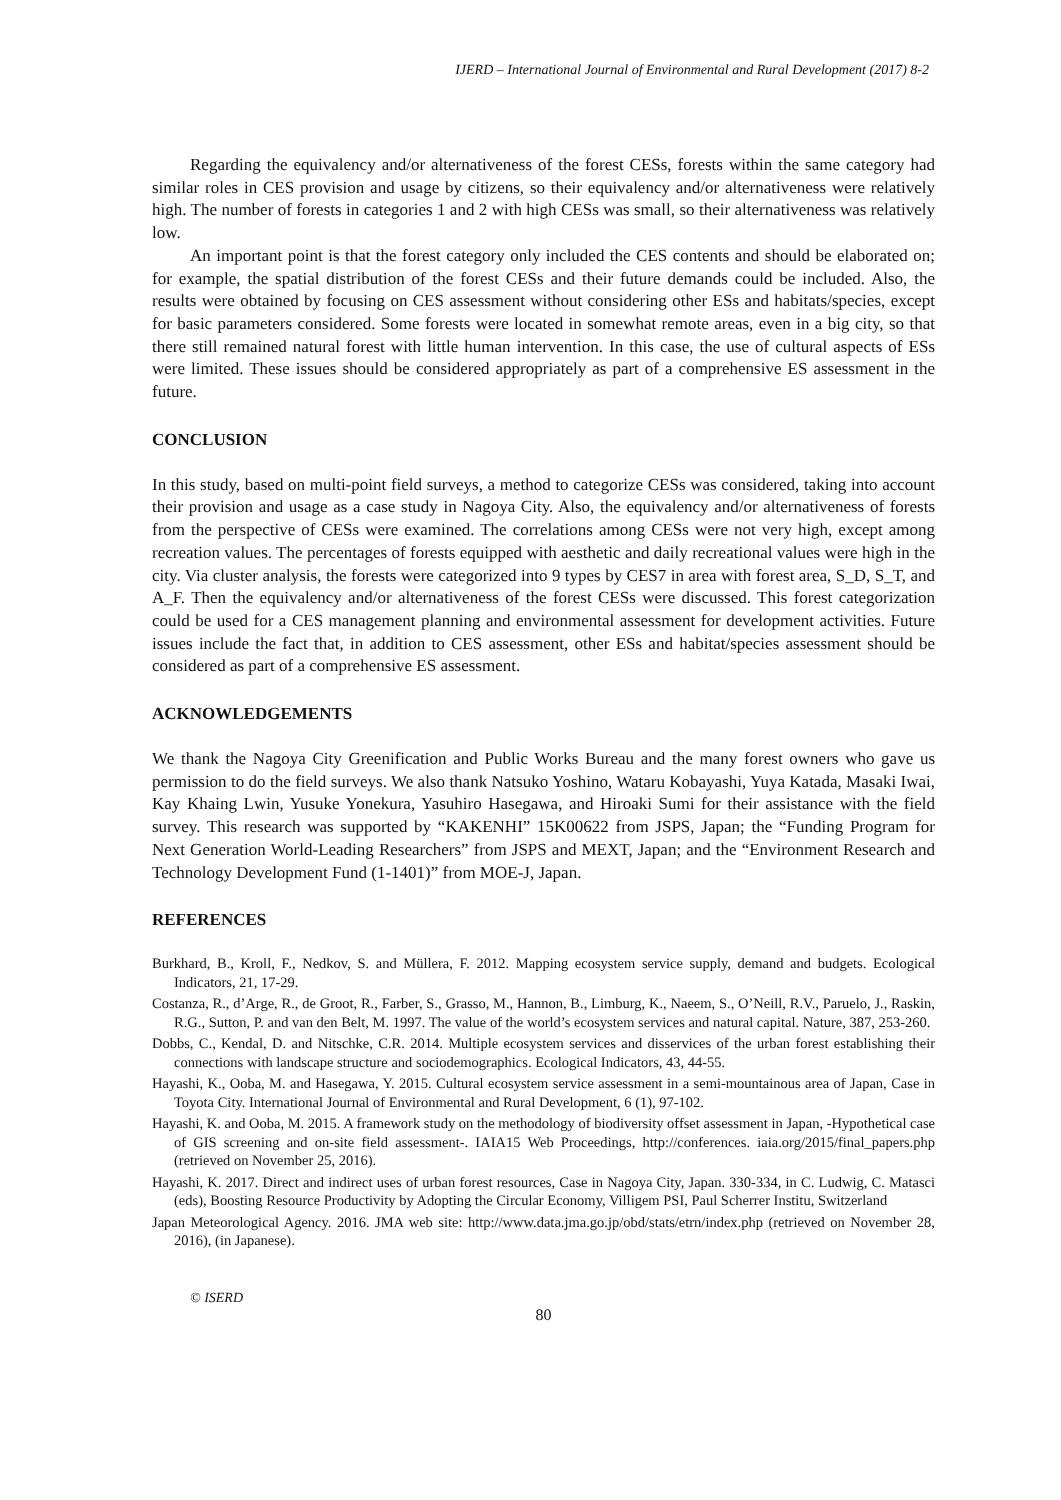IJERD – International Journal of Environmental and Rural Development (2017) 8-2
Regarding the equivalency and/or alternativeness of the forest CESs, forests within the same category had similar roles in CES provision and usage by citizens, so their equivalency and/or alternativeness were relatively high. The number of forests in categories 1 and 2 with high CESs was small, so their alternativeness was relatively low.
An important point is that the forest category only included the CES contents and should be elaborated on; for example, the spatial distribution of the forest CESs and their future demands could be included. Also, the results were obtained by focusing on CES assessment without considering other ESs and habitats/species, except for basic parameters considered. Some forests were located in somewhat remote areas, even in a big city, so that there still remained natural forest with little human intervention. In this case, the use of cultural aspects of ESs were limited. These issues should be considered appropriately as part of a comprehensive ES assessment in the future.
CONCLUSION
In this study, based on multi-point field surveys, a method to categorize CESs was considered, taking into account their provision and usage as a case study in Nagoya City. Also, the equivalency and/or alternativeness of forests from the perspective of CESs were examined. The correlations among CESs were not very high, except among recreation values. The percentages of forests equipped with aesthetic and daily recreational values were high in the city. Via cluster analysis, the forests were categorized into 9 types by CES7 in area with forest area, S_D, S_T, and A_F. Then the equivalency and/or alternativeness of the forest CESs were discussed. This forest categorization could be used for a CES management planning and environmental assessment for development activities. Future issues include the fact that, in addition to CES assessment, other ESs and habitat/species assessment should be considered as part of a comprehensive ES assessment.
ACKNOWLEDGEMENTS
We thank the Nagoya City Greenification and Public Works Bureau and the many forest owners who gave us permission to do the field surveys. We also thank Natsuko Yoshino, Wataru Kobayashi, Yuya Katada, Masaki Iwai, Kay Khaing Lwin, Yusuke Yonekura, Yasuhiro Hasegawa, and Hiroaki Sumi for their assistance with the field survey. This research was supported by “KAKENHI” 15K00622 from JSPS, Japan; the “Funding Program for Next Generation World-Leading Researchers” from JSPS and MEXT, Japan; and the “Environment Research and Technology Development Fund (1-1401)” from MOE-J, Japan.
REFERENCES
Burkhard, B., Kroll, F., Nedkov, S. and Müllera, F. 2012. Mapping ecosystem service supply, demand and budgets. Ecological Indicators, 21, 17-29.
Costanza, R., d’Arge, R., de Groot, R., Farber, S., Grasso, M., Hannon, B., Limburg, K., Naeem, S., O’Neill, R.V., Paruelo, J., Raskin, R.G., Sutton, P. and van den Belt, M. 1997. The value of the world’s ecosystem services and natural capital. Nature, 387, 253-260.
Dobbs, C., Kendal, D. and Nitschke, C.R. 2014. Multiple ecosystem services and disservices of the urban forest establishing their connections with landscape structure and sociodemographics. Ecological Indicators, 43, 44-55.
Hayashi, K., Ooba, M. and Hasegawa, Y. 2015. Cultural ecosystem service assessment in a semi-mountainous area of Japan, Case in Toyota City. International Journal of Environmental and Rural Development, 6 (1), 97-102.
Hayashi, K. and Ooba, M. 2015. A framework study on the methodology of biodiversity offset assessment in Japan, -Hypothetical case of GIS screening and on-site field assessment-. IAIA15 Web Proceedings, http://conferences. iaia.org/2015/final_papers.php (retrieved on November 25, 2016).
Hayashi, K. 2017. Direct and indirect uses of urban forest resources, Case in Nagoya City, Japan. 330-334, in C. Ludwig, C. Matasci (eds), Boosting Resource Productivity by Adopting the Circular Economy, Villigem PSI, Paul Scherrer Institu, Switzerland
Japan Meteorological Agency. 2016. JMA web site: http://www.data.jma.go.jp/obd/stats/etrn/index.php (retrieved on November 28, 2016), (in Japanese).
© ISERD
80